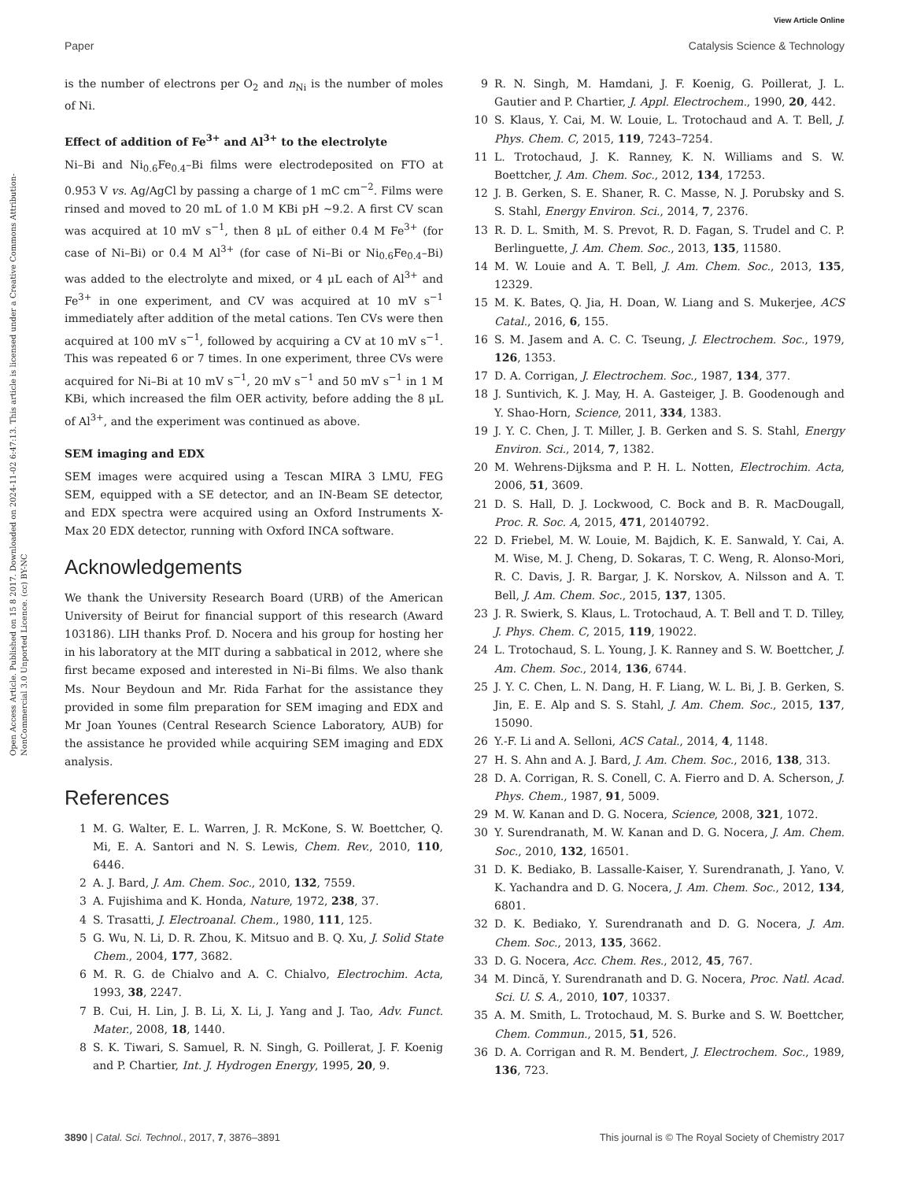View Article Online
Paper Catalysis Science & Technology
Open Access Article. Published on 15 8 2017. Downloaded on 2024-11-02 6:47:13. This article is licensed under a Creative Commons Attribution-NonCommercial 3.0 Unported Licence. (cc) BY-NC
is the number of electrons per O<sub>2</sub> and n<sub>Ni</sub> is the number of moles of Ni.
Effect of addition of Fe<sup>3+</sup> and Al<sup>3+</sup> to the electrolyte
Ni–Bi and Ni<sub>0.6</sub>Fe<sub>0.4</sub>–Bi films were electrodeposited on FTO at 0.953 V vs. Ag/AgCl by passing a charge of 1 mC cm<sup>−2</sup>. Films were rinsed and moved to 20 mL of 1.0 M KBi pH ∼9.2. A first CV scan was acquired at 10 mV s<sup>−1</sup>, then 8 μL of either 0.4 M Fe<sup>3+</sup> (for case of Ni–Bi) or 0.4 M Al<sup>3+</sup> (for case of Ni–Bi or Ni<sub>0.6</sub>Fe<sub>0.4</sub>–Bi) was added to the electrolyte and mixed, or 4 μL each of Al<sup>3+</sup> and Fe<sup>3+</sup> in one experiment, and CV was acquired at 10 mV s<sup>−1</sup> immediately after addition of the metal cations. Ten CVs were then acquired at 100 mV s<sup>−1</sup>, followed by acquiring a CV at 10 mV s<sup>−1</sup>. This was repeated 6 or 7 times. In one experiment, three CVs were acquired for Ni–Bi at 10 mV s<sup>−1</sup>, 20 mV s<sup>−1</sup> and 50 mV s<sup>−1</sup> in 1 M KBi, which increased the film OER activity, before adding the 8 μL of Al<sup>3+</sup>, and the experiment was continued as above.
SEM imaging and EDX
SEM images were acquired using a Tescan MIRA 3 LMU, FEG SEM, equipped with a SE detector, and an IN-Beam SE detector, and EDX spectra were acquired using an Oxford Instruments X-Max 20 EDX detector, running with Oxford INCA software.
Acknowledgements
We thank the University Research Board (URB) of the American University of Beirut for financial support of this research (Award 103186). LIH thanks Prof. D. Nocera and his group for hosting her in his laboratory at the MIT during a sabbatical in 2012, where she first became exposed and interested in Ni–Bi films. We also thank Ms. Nour Beydoun and Mr. Rida Farhat for the assistance they provided in some film preparation for SEM imaging and EDX and Mr Joan Younes (Central Research Science Laboratory, AUB) for the assistance he provided while acquiring SEM imaging and EDX analysis.
References
1 M. G. Walter, E. L. Warren, J. R. McKone, S. W. Boettcher, Q. Mi, E. A. Santori and N. S. Lewis, Chem. Rev., 2010, 110, 6446.
2 A. J. Bard, J. Am. Chem. Soc., 2010, 132, 7559.
3 A. Fujishima and K. Honda, Nature, 1972, 238, 37.
4 S. Trasatti, J. Electroanal. Chem., 1980, 111, 125.
5 G. Wu, N. Li, D. R. Zhou, K. Mitsuo and B. Q. Xu, J. Solid State Chem., 2004, 177, 3682.
6 M. R. G. de Chialvo and A. C. Chialvo, Electrochim. Acta, 1993, 38, 2247.
7 B. Cui, H. Lin, J. B. Li, X. Li, J. Yang and J. Tao, Adv. Funct. Mater., 2008, 18, 1440.
8 S. K. Tiwari, S. Samuel, R. N. Singh, G. Poillerat, J. F. Koenig and P. Chartier, Int. J. Hydrogen Energy, 1995, 20, 9.
9 R. N. Singh, M. Hamdani, J. F. Koenig, G. Poillerat, J. L. Gautier and P. Chartier, J. Appl. Electrochem., 1990, 20, 442.
10 S. Klaus, Y. Cai, M. W. Louie, L. Trotochaud and A. T. Bell, J. Phys. Chem. C, 2015, 119, 7243–7254.
11 L. Trotochaud, J. K. Ranney, K. N. Williams and S. W. Boettcher, J. Am. Chem. Soc., 2012, 134, 17253.
12 J. B. Gerken, S. E. Shaner, R. C. Masse, N. J. Porubsky and S. S. Stahl, Energy Environ. Sci., 2014, 7, 2376.
13 R. D. L. Smith, M. S. Prevot, R. D. Fagan, S. Trudel and C. P. Berlinguette, J. Am. Chem. Soc., 2013, 135, 11580.
14 M. W. Louie and A. T. Bell, J. Am. Chem. Soc., 2013, 135, 12329.
15 M. K. Bates, Q. Jia, H. Doan, W. Liang and S. Mukerjee, ACS Catal., 2016, 6, 155.
16 S. M. Jasem and A. C. C. Tseung, J. Electrochem. Soc., 1979, 126, 1353.
17 D. A. Corrigan, J. Electrochem. Soc., 1987, 134, 377.
18 J. Suntivich, K. J. May, H. A. Gasteiger, J. B. Goodenough and Y. Shao-Horn, Science, 2011, 334, 1383.
19 J. Y. C. Chen, J. T. Miller, J. B. Gerken and S. S. Stahl, Energy Environ. Sci., 2014, 7, 1382.
20 M. Wehrens-Dijksma and P. H. L. Notten, Electrochim. Acta, 2006, 51, 3609.
21 D. S. Hall, D. J. Lockwood, C. Bock and B. R. MacDougall, Proc. R. Soc. A, 2015, 471, 20140792.
22 D. Friebel, M. W. Louie, M. Bajdich, K. E. Sanwald, Y. Cai, A. M. Wise, M. J. Cheng, D. Sokaras, T. C. Weng, R. Alonso-Mori, R. C. Davis, J. R. Bargar, J. K. Norskov, A. Nilsson and A. T. Bell, J. Am. Chem. Soc., 2015, 137, 1305.
23 J. R. Swierk, S. Klaus, L. Trotochaud, A. T. Bell and T. D. Tilley, J. Phys. Chem. C, 2015, 119, 19022.
24 L. Trotochaud, S. L. Young, J. K. Ranney and S. W. Boettcher, J. Am. Chem. Soc., 2014, 136, 6744.
25 J. Y. C. Chen, L. N. Dang, H. F. Liang, W. L. Bi, J. B. Gerken, S. Jin, E. E. Alp and S. S. Stahl, J. Am. Chem. Soc., 2015, 137, 15090.
26 Y.-F. Li and A. Selloni, ACS Catal., 2014, 4, 1148.
27 H. S. Ahn and A. J. Bard, J. Am. Chem. Soc., 2016, 138, 313.
28 D. A. Corrigan, R. S. Conell, C. A. Fierro and D. A. Scherson, J. Phys. Chem., 1987, 91, 5009.
29 M. W. Kanan and D. G. Nocera, Science, 2008, 321, 1072.
30 Y. Surendranath, M. W. Kanan and D. G. Nocera, J. Am. Chem. Soc., 2010, 132, 16501.
31 D. K. Bediako, B. Lassalle-Kaiser, Y. Surendranath, J. Yano, V. K. Yachandra and D. G. Nocera, J. Am. Chem. Soc., 2012, 134, 6801.
32 D. K. Bediako, Y. Surendranath and D. G. Nocera, J. Am. Chem. Soc., 2013, 135, 3662.
33 D. G. Nocera, Acc. Chem. Res., 2012, 45, 767.
34 M. Dincă, Y. Surendranath and D. G. Nocera, Proc. Natl. Acad. Sci. U. S. A., 2010, 107, 10337.
35 A. M. Smith, L. Trotochaud, M. S. Burke and S. W. Boettcher, Chem. Commun., 2015, 51, 526.
36 D. A. Corrigan and R. M. Bendert, J. Electrochem. Soc., 1989, 136, 723.
3890 | Catal. Sci. Technol., 2017, 7, 3876–3891 This journal is © The Royal Society of Chemistry 2017